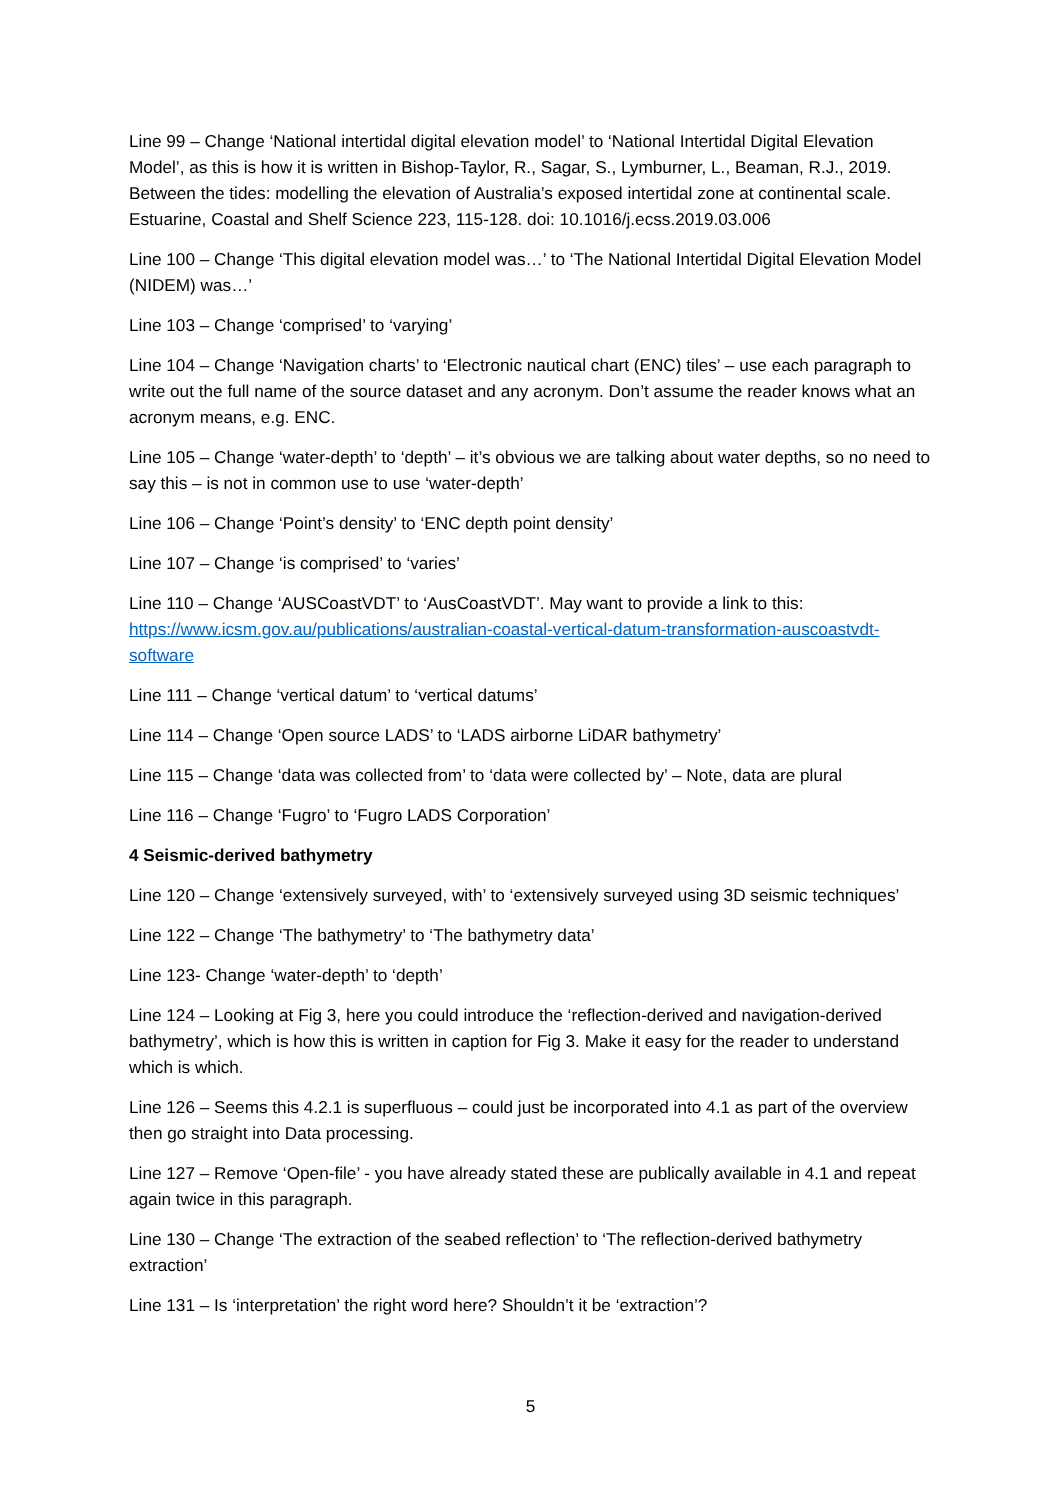Line 99 – Change ‘National intertidal digital elevation model’ to ‘National Intertidal Digital Elevation Model’, as this is how it is written in Bishop-Taylor, R., Sagar, S., Lymburner, L., Beaman, R.J., 2019. Between the tides: modelling the elevation of Australia’s exposed intertidal zone at continental scale. Estuarine, Coastal and Shelf Science 223, 115-128. doi: 10.1016/j.ecss.2019.03.006
Line 100 – Change ‘This digital elevation model was…’ to ‘The National Intertidal Digital Elevation Model (NIDEM) was…’
Line 103 – Change ‘comprised’ to ‘varying’
Line 104 – Change ‘Navigation charts’ to ‘Electronic nautical chart (ENC) tiles’ – use each paragraph to write out the full name of the source dataset and any acronym. Don’t assume the reader knows what an acronym means, e.g. ENC.
Line 105 – Change ‘water-depth’ to ‘depth’ – it’s obvious we are talking about water depths, so no need to say this – is not in common use to use ‘water-depth’
Line 106 – Change ‘Point’s density’ to ‘ENC depth point density’
Line 107 – Change ‘is comprised’ to ‘varies’
Line 110 – Change ‘AUSCoastVDT’ to ‘AusCoastVDT’. May want to provide a link to this: https://www.icsm.gov.au/publications/australian-coastal-vertical-datum-transformation-auscoastvdt-software
Line 111 – Change ‘vertical datum’ to ‘vertical datums’
Line 114 – Change ‘Open source LADS’ to ‘LADS airborne LiDAR bathymetry’
Line 115 – Change ‘data was collected from’ to ‘data were collected by’ – Note, data are plural
Line 116 – Change ‘Fugro’ to ‘Fugro LADS Corporation’
4 Seismic-derived bathymetry
Line 120 – Change ‘extensively surveyed, with’ to ‘extensively surveyed using 3D seismic techniques’
Line 122 – Change ‘The bathymetry’ to ‘The bathymetry data’
Line 123- Change ‘water-depth’ to ‘depth’
Line 124 – Looking at Fig 3, here you could introduce the ‘reflection-derived and navigation-derived bathymetry’, which is how this is written in caption for Fig 3. Make it easy for the reader to understand which is which.
Line 126 – Seems this 4.2.1 is superfluous – could just be incorporated into 4.1 as part of the overview then go straight into Data processing.
Line 127 – Remove ‘Open-file’ - you have already stated these are publically available in 4.1 and repeat again twice in this paragraph.
Line 130 – Change ‘The extraction of the seabed reflection’ to ‘The reflection-derived bathymetry extraction’
Line 131 – Is ‘interpretation’ the right word here? Shouldn’t it be ‘extraction’?
5